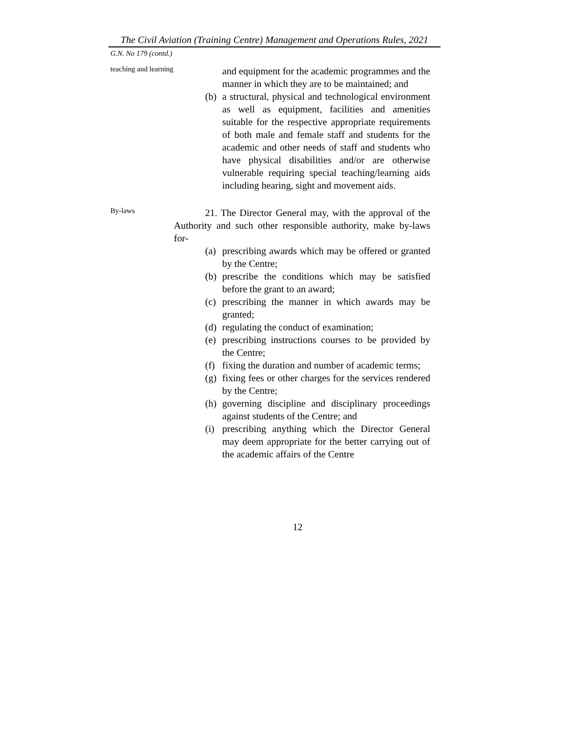The Civil Aviation (Training Centre) Management and Operations Rules, 2021
G.N. No 179 (contd.)
teaching and learning
and equipment for the academic programmes and the manner in which they are to be maintained; and
(b)
a structural, physical and technological environment as well as equipment, facilities and amenities suitable for the respective appropriate requirements of both male and female staff and students for the academic and other needs of staff and students who have physical disabilities and/or are otherwise vulnerable requiring special teaching/learning aids including hearing, sight and movement aids.
By-laws
21. The Director General may, with the approval of the Authority and such other responsible authority, make by-laws for-
(a)
prescribing awards which may be offered or granted by the Centre;
(b)
prescribe the conditions which may be satisfied before the grant to an award;
(c)
prescribing the manner in which awards may be granted;
(d)
regulating the conduct of examination;
(e)
prescribing instructions courses to be provided by the Centre;
(f)
fixing the duration and number of academic terms;
(g)
fixing fees or other charges for the services rendered by the Centre;
(h)
governing discipline and disciplinary proceedings against students of the Centre; and
(i)
prescribing anything which the Director General may deem appropriate for the better carrying out of the academic affairs of the Centre
12